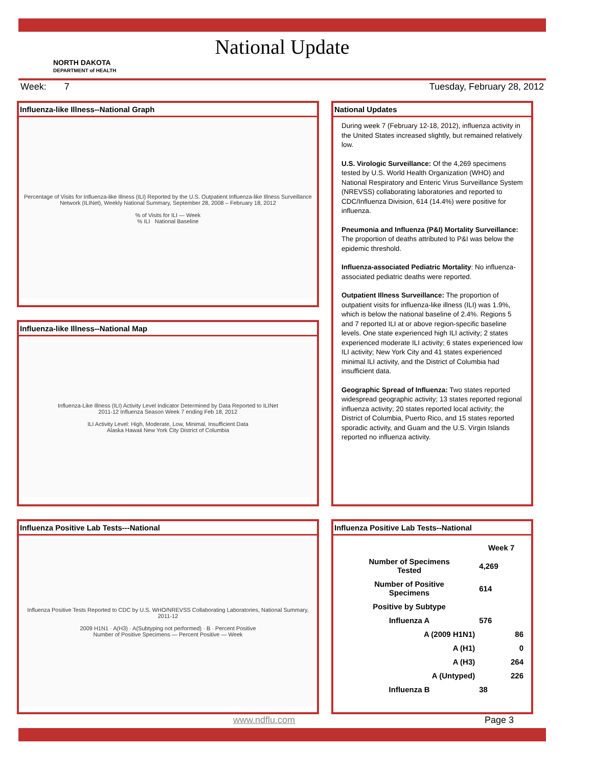National Update
NORTH DAKOTA
DEPARTMENT of HEALTH
Week: 7 Tuesday, February 28, 2012
Influenza-like Illness--National Graph
Percentage of Visits for Influenza-like Illness (ILI) Reported by the U.S. Outpatient Influenza-like Illness Surveillance Network (ILINet), Weekly National Summary, September 28, 2008 – February 18, 2012
% of Visits for ILI — Week
% ILI National Baseline
Influenza-like Illness--National Map
Influenza-Like Illness (ILI) Activity Level Indicator Determined by Data Reported to ILINet
2011-12 Influenza Season Week 7 ending Feb 18, 2012
ILI Activity Level: High, Moderate, Low, Minimal, Insufficient Data
Alaska Hawaii New York City District of Columbia
National Updates
During week 7 (February 12-18, 2012), influenza activity in the United States increased slightly, but remained relatively low.
U.S. Virologic Surveillance: Of the 4,269 specimens tested by U.S. World Health Organization (WHO) and National Respiratory and Enteric Virus Surveillance System (NREVSS) collaborating laboratories and reported to CDC/Influenza Division, 614 (14.4%) were positive for influenza.
Pneumonia and Influenza (P&I) Mortality Surveillance: The proportion of deaths attributed to P&I was below the epidemic threshold.
Influenza-associated Pediatric Mortality: No influenza-associated pediatric deaths were reported.
Outpatient Illness Surveillance: The proportion of outpatient visits for influenza-like illness (ILI) was 1.9%, which is below the national baseline of 2.4%. Regions 5 and 7 reported ILI at or above region-specific baseline levels. One state experienced high ILI activity; 2 states experienced moderate ILI activity; 6 states experienced low ILI activity; New York City and 41 states experienced minimal ILI activity, and the District of Columbia had insufficient data.
Geographic Spread of Influenza: Two states reported widespread geographic activity; 13 states reported regional influenza activity; 20 states reported local activity; the District of Columbia, Puerto Rico, and 15 states reported sporadic activity, and Guam and the U.S. Virgin Islands reported no influenza activity.
Influenza Positive Lab Tests---National
Influenza Positive Tests Reported to CDC by U.S. WHO/NREVSS Collaborating Laboratories, National Summary, 2011-12
2009 H1N1 · A(H3) · A(Subtyping not performed) · B · Percent Positive
Number of Positive Specimens — Percent Positive — Week
Influenza Positive Lab Tests--National
| | Week 7 |
| Number of Specimens Tested | 4,269 |
| Number of Positive Specimens | 614 |
| Positive by Subtype | |
| Influenza A | 576 |
| A (2009 H1N1) | 86 |
| A (H1) | 0 |
| A (H3) | 264 |
| A (Untyped) | 226 |
| Influenza B | 38 |
www.ndflu.com Page 3